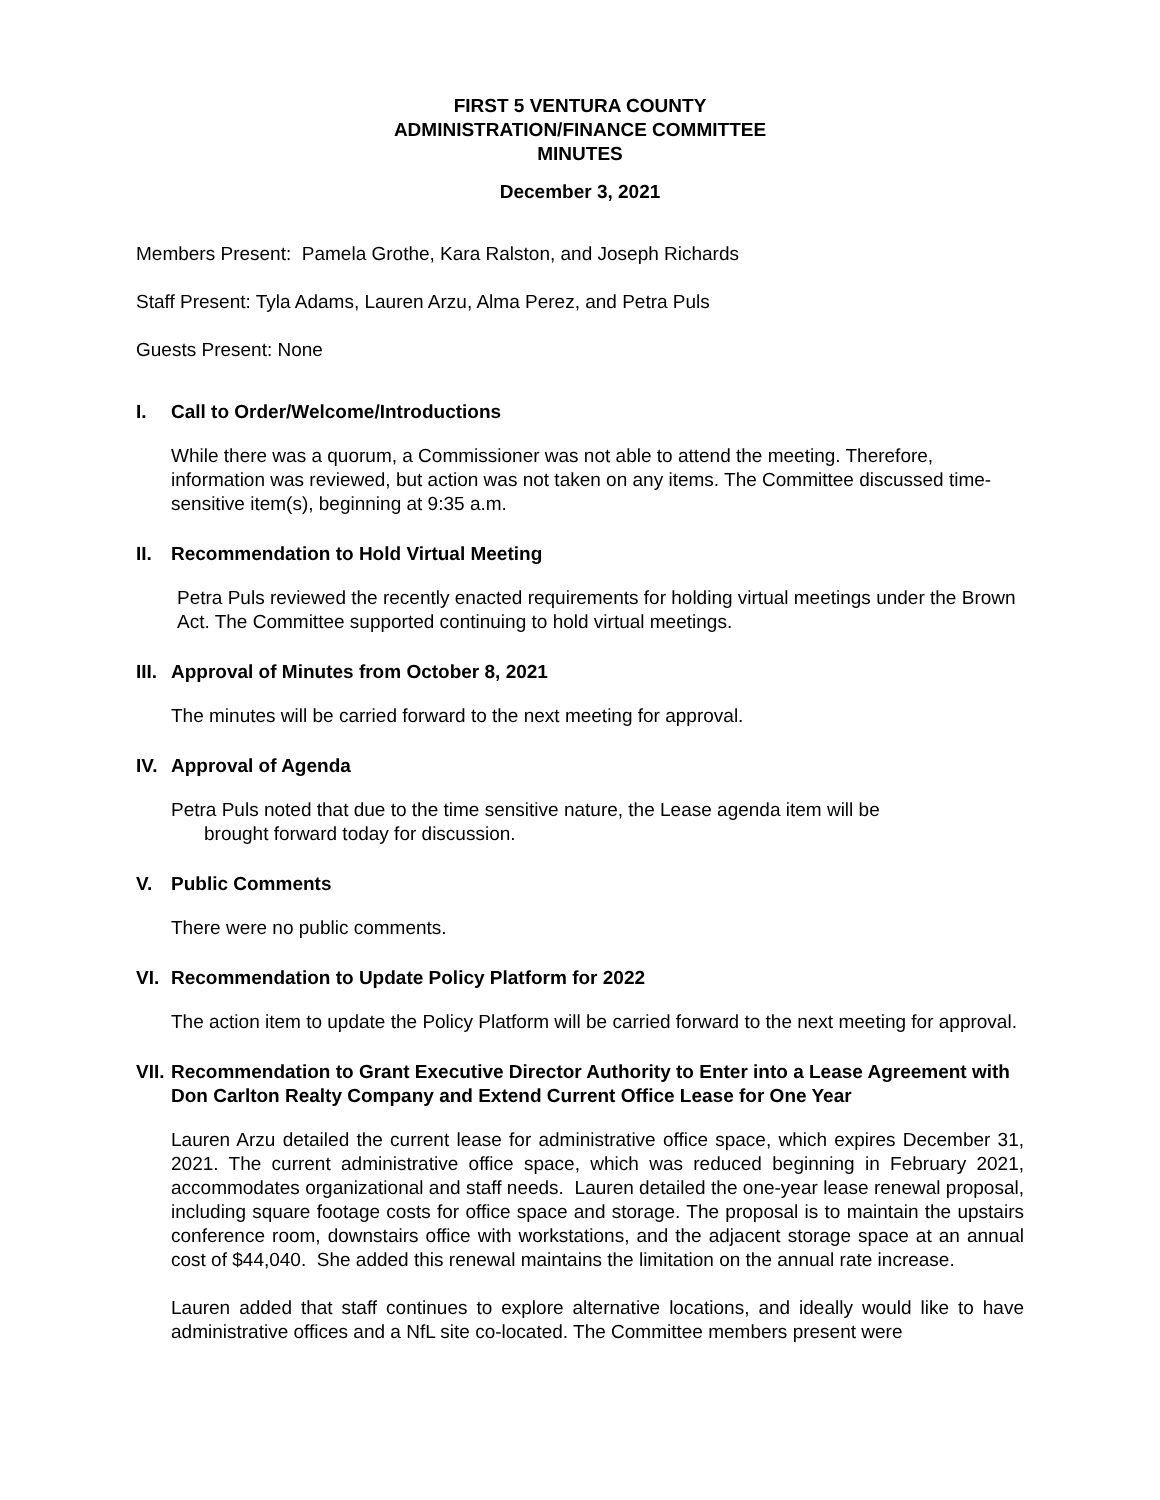FIRST 5 VENTURA COUNTY
ADMINISTRATION/FINANCE COMMITTEE
MINUTES
December 3, 2021
Members Present: Pamela Grothe, Kara Ralston, and Joseph Richards
Staff Present: Tyla Adams, Lauren Arzu, Alma Perez, and Petra Puls
Guests Present: None
I. Call to Order/Welcome/Introductions
While there was a quorum, a Commissioner was not able to attend the meeting. Therefore, information was reviewed, but action was not taken on any items. The Committee discussed time-sensitive item(s), beginning at 9:35 a.m.
II. Recommendation to Hold Virtual Meeting
Petra Puls reviewed the recently enacted requirements for holding virtual meetings under the Brown Act. The Committee supported continuing to hold virtual meetings.
III. Approval of Minutes from October 8, 2021
The minutes will be carried forward to the next meeting for approval.
IV. Approval of Agenda
Petra Puls noted that due to the time sensitive nature, the Lease agenda item will be
brought forward today for discussion.
V. Public Comments
There were no public comments.
VI. Recommendation to Update Policy Platform for 2022
The action item to update the Policy Platform will be carried forward to the next meeting for approval.
VII. Recommendation to Grant Executive Director Authority to Enter into a Lease Agreement with Don Carlton Realty Company and Extend Current Office Lease for One Year
Lauren Arzu detailed the current lease for administrative office space, which expires December 31, 2021. The current administrative office space, which was reduced beginning in February 2021, accommodates organizational and staff needs. Lauren detailed the one-year lease renewal proposal, including square footage costs for office space and storage. The proposal is to maintain the upstairs conference room, downstairs office with workstations, and the adjacent storage space at an annual cost of $44,040. She added this renewal maintains the limitation on the annual rate increase.
Lauren added that staff continues to explore alternative locations, and ideally would like to have administrative offices and a NfL site co-located. The Committee members present were